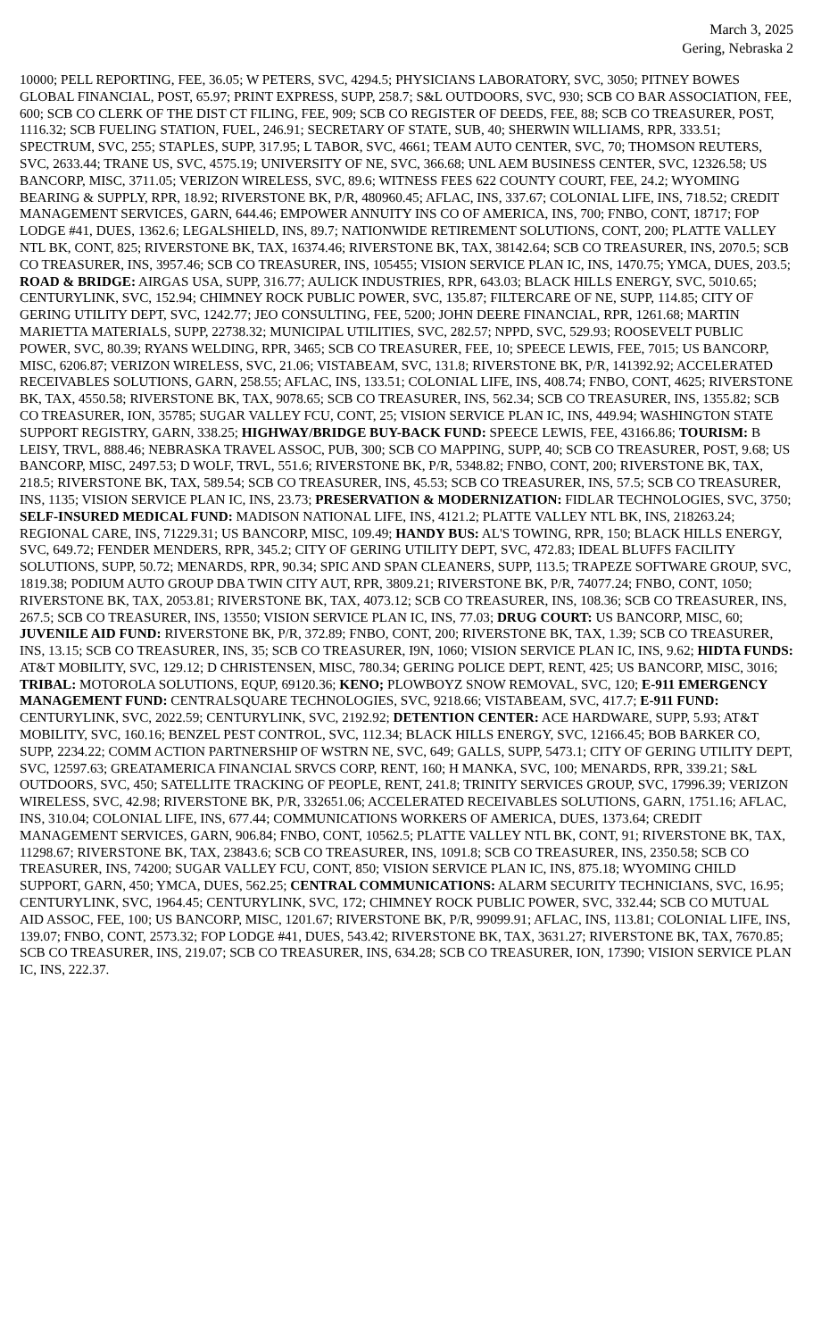March 3, 2025
Gering, Nebraska 2
10000; PELL REPORTING, FEE, 36.05; W PETERS, SVC, 4294.5; PHYSICIANS LABORATORY, SVC, 3050; PITNEY BOWES GLOBAL FINANCIAL, POST, 65.97; PRINT EXPRESS, SUPP, 258.7; S&L OUTDOORS, SVC, 930; SCB CO BAR ASSOCIATION, FEE, 600; SCB CO CLERK OF THE DIST CT FILING, FEE, 909; SCB CO REGISTER OF DEEDS, FEE, 88; SCB CO TREASURER, POST, 1116.32; SCB FUELING STATION, FUEL, 246.91; SECRETARY OF STATE, SUB, 40; SHERWIN WILLIAMS, RPR, 333.51; SPECTRUM, SVC, 255; STAPLES, SUPP, 317.95; L TABOR, SVC, 4661; TEAM AUTO CENTER, SVC, 70; THOMSON REUTERS, SVC, 2633.44; TRANE US, SVC, 4575.19; UNIVERSITY OF NE, SVC, 366.68; UNL AEM BUSINESS CENTER, SVC, 12326.58; US BANCORP, MISC, 3711.05; VERIZON WIRELESS, SVC, 89.6; WITNESS FEES 622 COUNTY COURT, FEE, 24.2; WYOMING BEARING & SUPPLY, RPR, 18.92; RIVERSTONE BK, P/R, 480960.45; AFLAC, INS, 337.67; COLONIAL LIFE, INS, 718.52; CREDIT MANAGEMENT SERVICES, GARN, 644.46; EMPOWER ANNUITY INS CO OF AMERICA, INS, 700; FNBO, CONT, 18717; FOP LODGE #41, DUES, 1362.6; LEGALSHIELD, INS, 89.7; NATIONWIDE RETIREMENT SOLUTIONS, CONT, 200; PLATTE VALLEY NTL BK, CONT, 825; RIVERSTONE BK, TAX, 16374.46; RIVERSTONE BK, TAX, 38142.64; SCB CO TREASURER, INS, 2070.5; SCB CO TREASURER, INS, 3957.46; SCB CO TREASURER, INS, 105455; VISION SERVICE PLAN IC, INS, 1470.75; YMCA, DUES, 203.5; ROAD & BRIDGE: AIRGAS USA, SUPP, 316.77; AULICK INDUSTRIES, RPR, 643.03; BLACK HILLS ENERGY, SVC, 5010.65; CENTURYLINK, SVC, 152.94; CHIMNEY ROCK PUBLIC POWER, SVC, 135.87; FILTERCARE OF NE, SUPP, 114.85; CITY OF GERING UTILITY DEPT, SVC, 1242.77; JEO CONSULTING, FEE, 5200; JOHN DEERE FINANCIAL, RPR, 1261.68; MARTIN MARIETTA MATERIALS, SUPP, 22738.32; MUNICIPAL UTILITIES, SVC, 282.57; NPPD, SVC, 529.93; ROOSEVELT PUBLIC POWER, SVC, 80.39; RYANS WELDING, RPR, 3465; SCB CO TREASURER, FEE, 10; SPEECE LEWIS, FEE, 7015; US BANCORP, MISC, 6206.87; VERIZON WIRELESS, SVC, 21.06; VISTABEAM, SVC, 131.8; RIVERSTONE BK, P/R, 141392.92; ACCELERATED RECEIVABLES SOLUTIONS, GARN, 258.55; AFLAC, INS, 133.51; COLONIAL LIFE, INS, 408.74; FNBO, CONT, 4625; RIVERSTONE BK, TAX, 4550.58; RIVERSTONE BK, TAX, 9078.65; SCB CO TREASURER, INS, 562.34; SCB CO TREASURER, INS, 1355.82; SCB CO TREASURER, ION, 35785; SUGAR VALLEY FCU, CONT, 25; VISION SERVICE PLAN IC, INS, 449.94; WASHINGTON STATE SUPPORT REGISTRY, GARN, 338.25; HIGHWAY/BRIDGE BUY-BACK FUND: SPEECE LEWIS, FEE, 43166.86; TOURISM: B LEISY, TRVL, 888.46; NEBRASKA TRAVEL ASSOC, PUB, 300; SCB CO MAPPING, SUPP, 40; SCB CO TREASURER, POST, 9.68; US BANCORP, MISC, 2497.53; D WOLF, TRVL, 551.6; RIVERSTONE BK, P/R, 5348.82; FNBO, CONT, 200; RIVERSTONE BK, TAX, 218.5; RIVERSTONE BK, TAX, 589.54; SCB CO TREASURER, INS, 45.53; SCB CO TREASURER, INS, 57.5; SCB CO TREASURER, INS, 1135; VISION SERVICE PLAN IC, INS, 23.73; PRESERVATION & MODERNIZATION: FIDLAR TECHNOLOGIES, SVC, 3750; SELF-INSURED MEDICAL FUND: MADISON NATIONAL LIFE, INS, 4121.2; PLATTE VALLEY NTL BK, INS, 218263.24; REGIONAL CARE, INS, 71229.31; US BANCORP, MISC, 109.49; HANDY BUS: AL'S TOWING, RPR, 150; BLACK HILLS ENERGY, SVC, 649.72; FENDER MENDERS, RPR, 345.2; CITY OF GERING UTILITY DEPT, SVC, 472.83; IDEAL BLUFFS FACILITY SOLUTIONS, SUPP, 50.72; MENARDS, RPR, 90.34; SPIC AND SPAN CLEANERS, SUPP, 113.5; TRAPEZE SOFTWARE GROUP, SVC, 1819.38; PODIUM AUTO GROUP DBA TWIN CITY AUT, RPR, 3809.21; RIVERSTONE BK, P/R, 74077.24; FNBO, CONT, 1050; RIVERSTONE BK, TAX, 2053.81; RIVERSTONE BK, TAX, 4073.12; SCB CO TREASURER, INS, 108.36; SCB CO TREASURER, INS, 267.5; SCB CO TREASURER, INS, 13550; VISION SERVICE PLAN IC, INS, 77.03; DRUG COURT: US BANCORP, MISC, 60; JUVENILE AID FUND: RIVERSTONE BK, P/R, 372.89; FNBO, CONT, 200; RIVERSTONE BK, TAX, 1.39; SCB CO TREASURER, INS, 13.15; SCB CO TREASURER, INS, 35; SCB CO TREASURER, I9N, 1060; VISION SERVICE PLAN IC, INS, 9.62; HIDTA FUNDS: AT&T MOBILITY, SVC, 129.12; D CHRISTENSEN, MISC, 780.34; GERING POLICE DEPT, RENT, 425; US BANCORP, MISC, 3016; TRIBAL: MOTOROLA SOLUTIONS, EQUP, 69120.36; KENO; PLOWBOYZ SNOW REMOVAL, SVC, 120; E-911 EMERGENCY MANAGEMENT FUND: CENTRALSQUARE TECHNOLOGIES, SVC, 9218.66; VISTABEAM, SVC, 417.7; E-911 FUND: CENTURYLINK, SVC, 2022.59; CENTURYLINK, SVC, 2192.92; DETENTION CENTER: ACE HARDWARE, SUPP, 5.93; AT&T MOBILITY, SVC, 160.16; BENZEL PEST CONTROL, SVC, 112.34; BLACK HILLS ENERGY, SVC, 12166.45; BOB BARKER CO, SUPP, 2234.22; COMM ACTION PARTNERSHIP OF WSTRN NE, SVC, 649; GALLS, SUPP, 5473.1; CITY OF GERING UTILITY DEPT, SVC, 12597.63; GREATAMERICA FINANCIAL SRVCS CORP, RENT, 160; H MANKA, SVC, 100; MENARDS, RPR, 339.21; S&L OUTDOORS, SVC, 450; SATELLITE TRACKING OF PEOPLE, RENT, 241.8; TRINITY SERVICES GROUP, SVC, 17996.39; VERIZON WIRELESS, SVC, 42.98; RIVERSTONE BK, P/R, 332651.06; ACCELERATED RECEIVABLES SOLUTIONS, GARN, 1751.16; AFLAC, INS, 310.04; COLONIAL LIFE, INS, 677.44; COMMUNICATIONS WORKERS OF AMERICA, DUES, 1373.64; CREDIT MANAGEMENT SERVICES, GARN, 906.84; FNBO, CONT, 10562.5; PLATTE VALLEY NTL BK, CONT, 91; RIVERSTONE BK, TAX, 11298.67; RIVERSTONE BK, TAX, 23843.6; SCB CO TREASURER, INS, 1091.8; SCB CO TREASURER, INS, 2350.58; SCB CO TREASURER, INS, 74200; SUGAR VALLEY FCU, CONT, 850; VISION SERVICE PLAN IC, INS, 875.18; WYOMING CHILD SUPPORT, GARN, 450; YMCA, DUES, 562.25; CENTRAL COMMUNICATIONS: ALARM SECURITY TECHNICIANS, SVC, 16.95; CENTURYLINK, SVC, 1964.45; CENTURYLINK, SVC, 172; CHIMNEY ROCK PUBLIC POWER, SVC, 332.44; SCB CO MUTUAL AID ASSOC, FEE, 100; US BANCORP, MISC, 1201.67; RIVERSTONE BK, P/R, 99099.91; AFLAC, INS, 113.81; COLONIAL LIFE, INS, 139.07; FNBO, CONT, 2573.32; FOP LODGE #41, DUES, 543.42; RIVERSTONE BK, TAX, 3631.27; RIVERSTONE BK, TAX, 7670.85; SCB CO TREASURER, INS, 219.07; SCB CO TREASURER, INS, 634.28; SCB CO TREASURER, ION, 17390; VISION SERVICE PLAN IC, INS, 222.37.